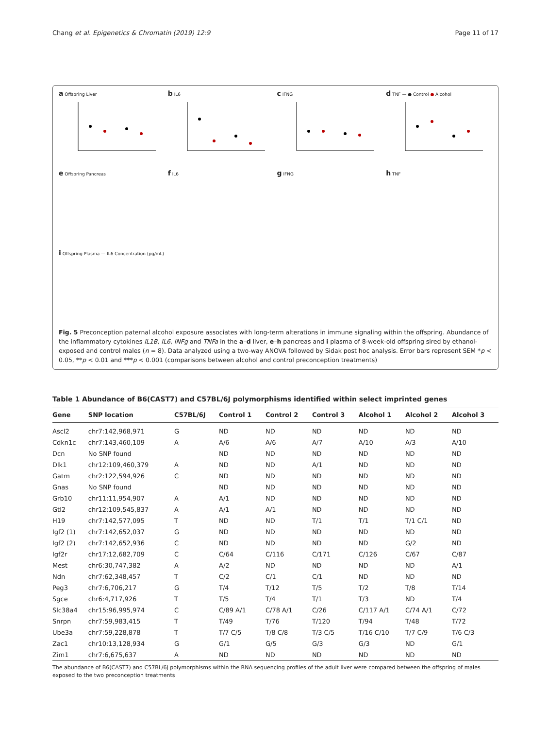Chang et al. Epigenetics & Chromatin (2019) 12:9 Page 11 of 17
a Offspring Liver
b IL6
c IFNG
d TNF — ● Control ● Alcohol
e Offspring Pancreas
f IL6
g IFNG
h TNF
i Offspring Plasma — IL6 Concentration (pg/mL)
Fig. 5 Preconception paternal alcohol exposure associates with long-term alterations in immune signaling within the offspring. Abundance of the inflammatory cytokines IL1B, IL6, INFg and TNFa in the a–d liver, e–h pancreas and i plasma of 8-week-old offspring sired by ethanol-exposed and control males (n = 8). Data analyzed using a two-way ANOVA followed by Sidak post hoc analysis. Error bars represent SEM *p < 0.05, **p < 0.01 and ***p < 0.001 (comparisons between alcohol and control preconception treatments)
Table 1 Abundance of B6(CAST7) and C57BL/6J polymorphisms identified within select imprinted genes
| Gene | SNP location | C57BL/6J | Control 1 | Control 2 | Control 3 | Alcohol 1 | Alcohol 2 | Alcohol 3 |
| --- | --- | --- | --- | --- | --- | --- | --- | --- |
| Ascl2 | chr7:142,968,971 | G | ND | ND | ND | ND | ND | ND |
| Cdkn1c | chr7:143,460,109 | A | A/6 | A/6 | A/7 | A/10 | A/3 | A/10 |
| Dcn | No SNP found | | ND | ND | ND | ND | ND | ND |
| Dlk1 | chr12:109,460,379 | A | ND | ND | A/1 | ND | ND | ND |
| Gatm | chr2:122,594,926 | C | ND | ND | ND | ND | ND | ND |
| Gnas | No SNP found | | ND | ND | ND | ND | ND | ND |
| Grb10 | chr11:11,954,907 | A | A/1 | ND | ND | ND | ND | ND |
| Gtl2 | chr12:109,545,837 | A | A/1 | A/1 | ND | ND | ND | ND |
| H19 | chr7:142,577,095 | T | ND | ND | T/1 | T/1 | T/1 C/1 | ND |
| Igf2 (1) | chr7:142,652,037 | G | ND | ND | ND | ND | ND | ND |
| Igf2 (2) | chr7:142,652,936 | C | ND | ND | ND | ND | G/2 | ND |
| Igf2r | chr17:12,682,709 | C | C/64 | C/116 | C/171 | C/126 | C/67 | C/87 |
| Mest | chr6:30,747,382 | A | A/2 | ND | ND | ND | ND | A/1 |
| Ndn | chr7:62,348,457 | T | C/2 | C/1 | C/1 | ND | ND | ND |
| Peg3 | chr7:6,706,217 | G | T/4 | T/12 | T/5 | T/2 | T/8 | T/14 |
| Sgce | chr6:4,717,926 | T | T/5 | T/4 | T/1 | T/3 | ND | T/4 |
| Slc38a4 | chr15:96,995,974 | C | C/89 A/1 | C/78 A/1 | C/26 | C/117 A/1 | C/74 A/1 | C/72 |
| Snrpn | chr7:59,983,415 | T | T/49 | T/76 | T/120 | T/94 | T/48 | T/72 |
| Ube3a | chr7:59,228,878 | T | T/7 C/5 | T/8 C/8 | T/3 C/5 | T/16 C/10 | T/7 C/9 | T/6 C/3 |
| Zac1 | chr10:13,128,934 | G | G/1 | G/5 | G/3 | G/3 | ND | G/1 |
| Zim1 | chr7:6,675,637 | A | ND | ND | ND | ND | ND | ND |
The abundance of B6(CAST7) and C57BL/6J polymorphisms within the RNA sequencing profiles of the adult liver were compared between the offspring of males exposed to the two preconception treatments